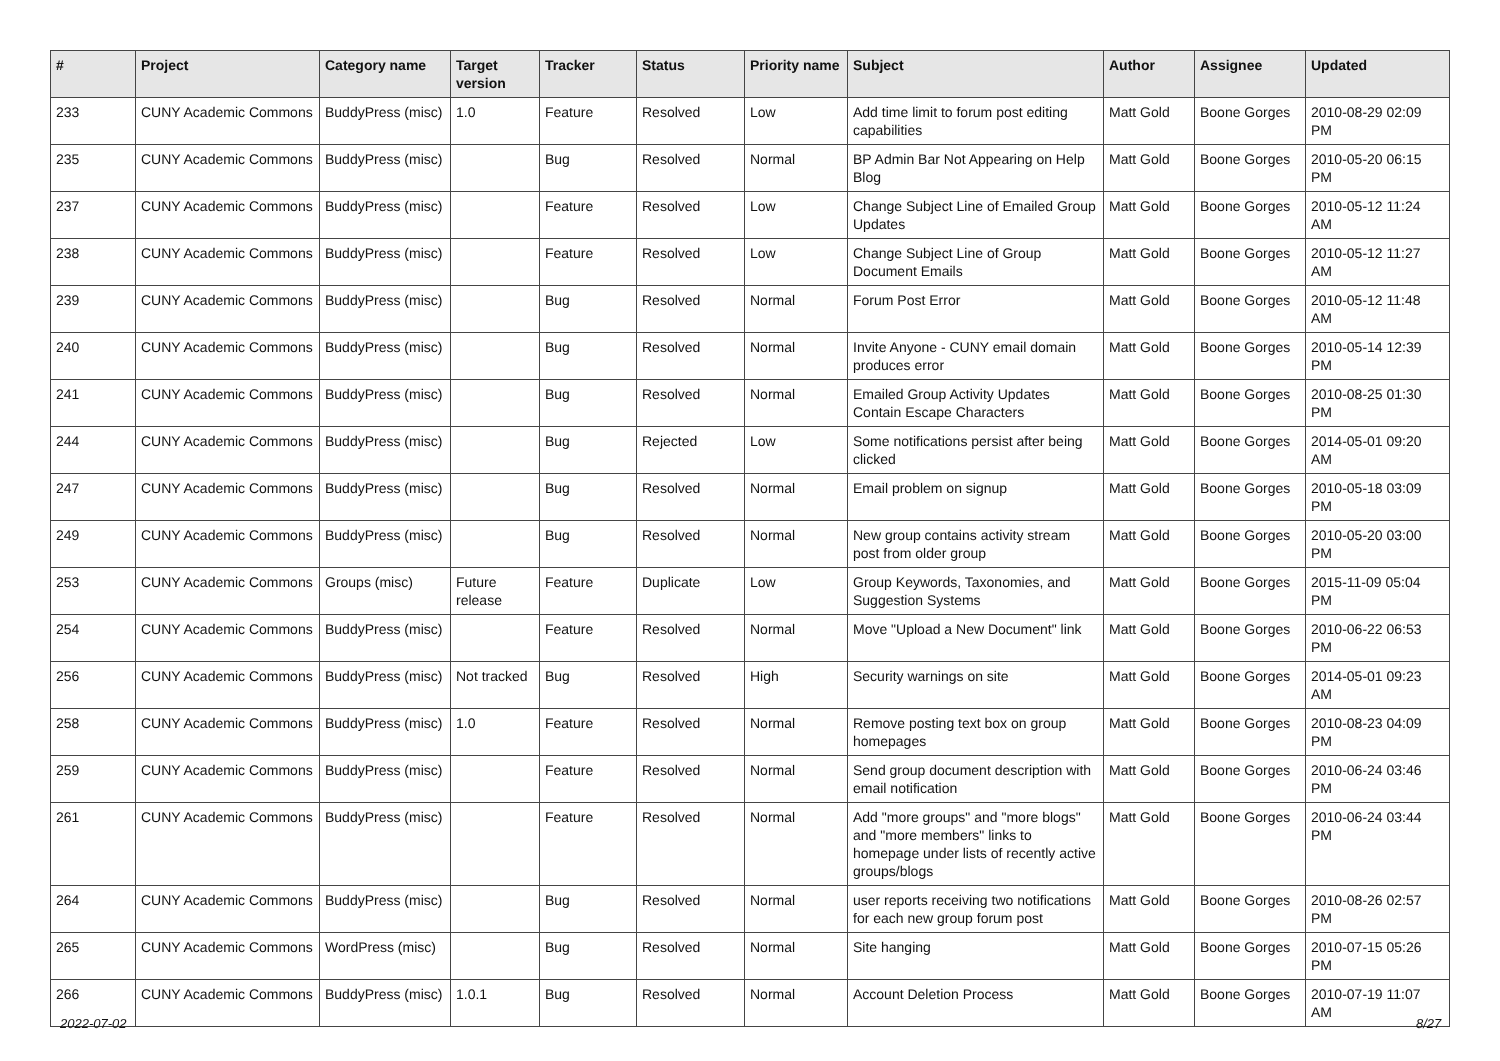| # | Project | Category name | Target version | Tracker | Status | Priority name | Subject | Author | Assignee | Updated |
| --- | --- | --- | --- | --- | --- | --- | --- | --- | --- | --- |
| 233 | CUNY Academic Commons | BuddyPress (misc) | 1.0 | Feature | Resolved | Low | Add time limit to forum post editing capabilities | Matt Gold | Boone Gorges | 2010-08-29 02:09 PM |
| 235 | CUNY Academic Commons | BuddyPress (misc) | | Bug | Resolved | Normal | BP Admin Bar Not Appearing on Help Blog | Matt Gold | Boone Gorges | 2010-05-20 06:15 PM |
| 237 | CUNY Academic Commons | BuddyPress (misc) | | Feature | Resolved | Low | Change Subject Line of Emailed Group Updates | Matt Gold | Boone Gorges | 2010-05-12 11:24 AM |
| 238 | CUNY Academic Commons | BuddyPress (misc) | | Feature | Resolved | Low | Change Subject Line of Group Document Emails | Matt Gold | Boone Gorges | 2010-05-12 11:27 AM |
| 239 | CUNY Academic Commons | BuddyPress (misc) | | Bug | Resolved | Normal | Forum Post Error | Matt Gold | Boone Gorges | 2010-05-12 11:48 AM |
| 240 | CUNY Academic Commons | BuddyPress (misc) | | Bug | Resolved | Normal | Invite Anyone - CUNY email domain produces error | Matt Gold | Boone Gorges | 2010-05-14 12:39 PM |
| 241 | CUNY Academic Commons | BuddyPress (misc) | | Bug | Resolved | Normal | Emailed Group Activity Updates Contain Escape Characters | Matt Gold | Boone Gorges | 2010-08-25 01:30 PM |
| 244 | CUNY Academic Commons | BuddyPress (misc) | | Bug | Rejected | Low | Some notifications persist after being clicked | Matt Gold | Boone Gorges | 2014-05-01 09:20 AM |
| 247 | CUNY Academic Commons | BuddyPress (misc) | | Bug | Resolved | Normal | Email problem on signup | Matt Gold | Boone Gorges | 2010-05-18 03:09 PM |
| 249 | CUNY Academic Commons | BuddyPress (misc) | | Bug | Resolved | Normal | New group contains activity stream post from older group | Matt Gold | Boone Gorges | 2010-05-20 03:00 PM |
| 253 | CUNY Academic Commons | Groups (misc) | Future release | Feature | Duplicate | Low | Group Keywords, Taxonomies, and Suggestion Systems | Matt Gold | Boone Gorges | 2015-11-09 05:04 PM |
| 254 | CUNY Academic Commons | BuddyPress (misc) | | Feature | Resolved | Normal | Move "Upload a New Document" link | Matt Gold | Boone Gorges | 2010-06-22 06:53 PM |
| 256 | CUNY Academic Commons | BuddyPress (misc) | Not tracked | Bug | Resolved | High | Security warnings on site | Matt Gold | Boone Gorges | 2014-05-01 09:23 AM |
| 258 | CUNY Academic Commons | BuddyPress (misc) | 1.0 | Feature | Resolved | Normal | Remove posting text box on group homepages | Matt Gold | Boone Gorges | 2010-08-23 04:09 PM |
| 259 | CUNY Academic Commons | BuddyPress (misc) | | Feature | Resolved | Normal | Send group document description with email notification | Matt Gold | Boone Gorges | 2010-06-24 03:46 PM |
| 261 | CUNY Academic Commons | BuddyPress (misc) | | Feature | Resolved | Normal | Add "more groups" and "more blogs" and "more members" links to homepage under lists of recently active groups/blogs | Matt Gold | Boone Gorges | 2010-06-24 03:44 PM |
| 264 | CUNY Academic Commons | BuddyPress (misc) | | Bug | Resolved | Normal | user reports receiving two notifications for each new group forum post | Matt Gold | Boone Gorges | 2010-08-26 02:57 PM |
| 265 | CUNY Academic Commons | WordPress (misc) | | Bug | Resolved | Normal | Site hanging | Matt Gold | Boone Gorges | 2010-07-15 05:26 PM |
| 266 | CUNY Academic Commons | BuddyPress (misc) | 1.0.1 | Bug | Resolved | Normal | Account Deletion Process | Matt Gold | Boone Gorges | 2010-07-19 11:07 AM |
2022-07-02 8/27